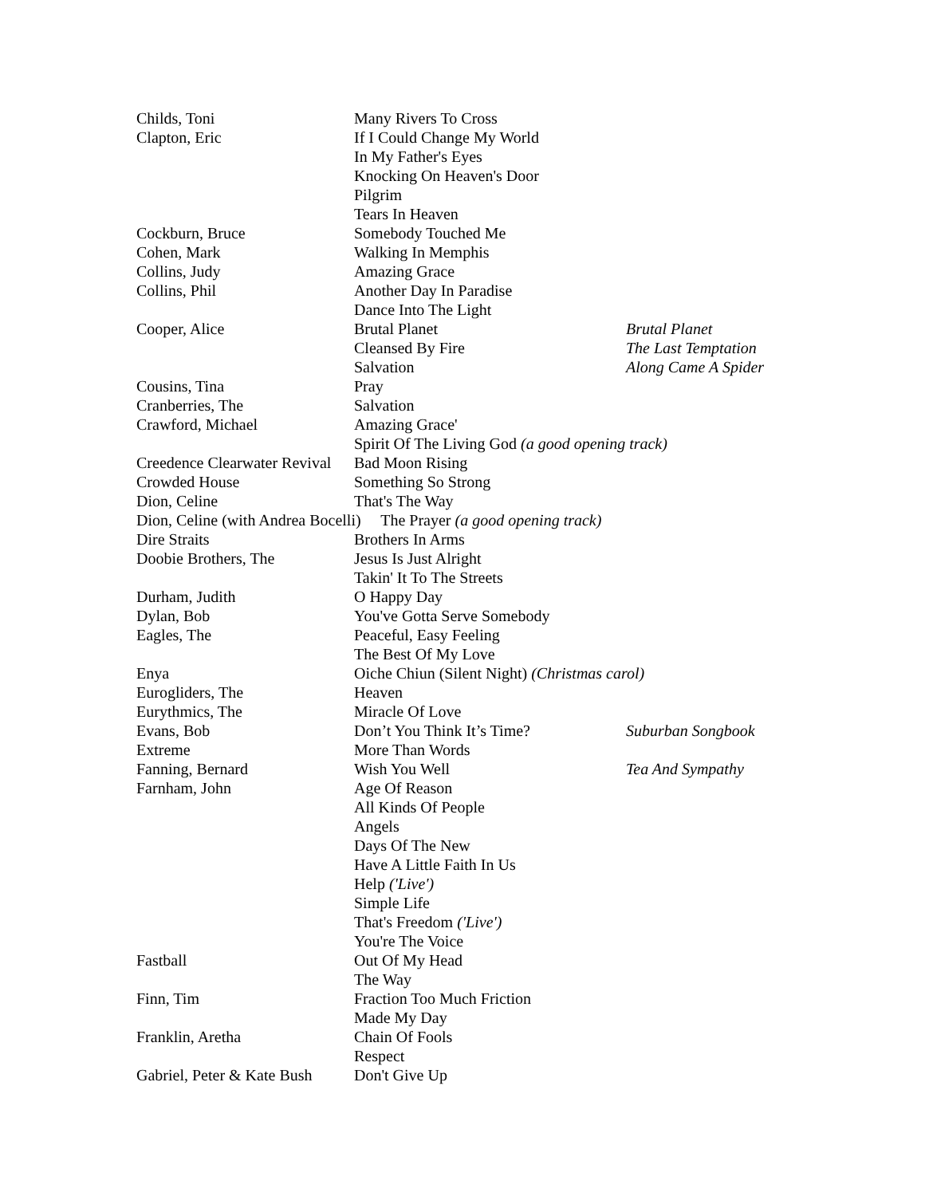| Childs, Toni | Many Rivers To Cross | |
| Clapton, Eric | If I Could Change My World | |
| | In My Father's Eyes | |
| | Knocking On Heaven's Door | |
| | Pilgrim | |
| | Tears In Heaven | |
| Cockburn, Bruce | Somebody Touched Me | |
| Cohen, Mark | Walking In Memphis | |
| Collins, Judy | Amazing Grace | |
| Collins, Phil | Another Day In Paradise | |
| | Dance Into The Light | |
| Cooper, Alice | Brutal Planet | Brutal Planet |
| | Cleansed By Fire | The Last Temptation |
| | Salvation | Along Came A Spider |
| Cousins, Tina | Pray | |
| Cranberries, The | Salvation | |
| Crawford, Michael | Amazing Grace' | |
| | Spirit Of The Living God (a good opening track) | |
| Creedence Clearwater Revival | Bad Moon Rising | |
| Crowded House | Something So Strong | |
| Dion, Celine | That's The Way | |
| Dion, Celine (with Andrea Bocelli) The Prayer (a good opening track) | | |
| Dire Straits | Brothers In Arms | |
| Doobie Brothers, The | Jesus Is Just Alright | |
| | Takin' It To The Streets | |
| Durham, Judith | O Happy Day | |
| Dylan, Bob | You've Gotta Serve Somebody | |
| Eagles, The | Peaceful, Easy Feeling | |
| | The Best Of My Love | |
| Enya | Oiche Chiun (Silent Night) (Christmas carol) | |
| Eurogliders, The | Heaven | |
| Eurythmics, The | Miracle Of Love | |
| Evans, Bob | Don’t You Think It’s Time? | Suburban Songbook |
| Extreme | More Than Words | |
| Fanning, Bernard | Wish You Well | Tea And Sympathy |
| Farnham, John | Age Of Reason | |
| | All Kinds Of People | |
| | Angels | |
| | Days Of The New | |
| | Have A Little Faith In Us | |
| | Help ('Live') | |
| | Simple Life | |
| | That's Freedom ('Live') | |
| | You're The Voice | |
| Fastball | Out Of My Head | |
| | The Way | |
| Finn, Tim | Fraction Too Much Friction | |
| | Made My Day | |
| Franklin, Aretha | Chain Of Fools | |
| | Respect | |
| Gabriel, Peter & Kate Bush | Don't Give Up | |